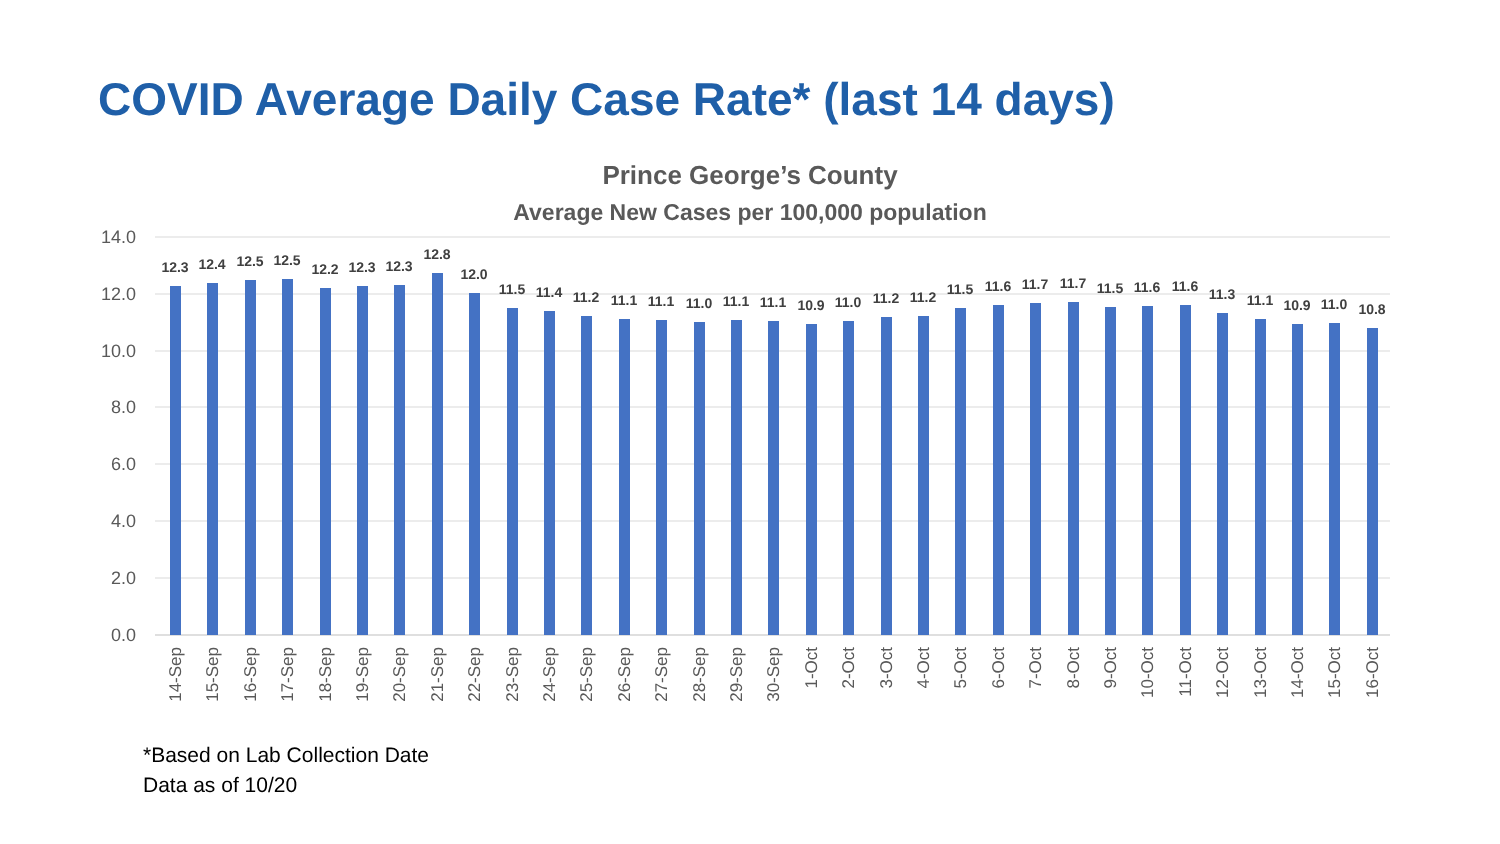COVID Average Daily Case Rate* (last 14 days)
Prince George’s County
Average New Cases per 100,000 population
14.0
12.0
10.0
8.0
6.0
4.0
2.0
0.0
12.3
12.4
12.5
12.5
12.2
12.3
12.3
12.8
12.0
11.5
11.4
11.2
11.1
11.1
11.0
11.1
11.1
10.9
11.0
11.2
11.2
11.5
11.6
11.7
11.7
11.5
11.6
11.6
11.3
11.1
10.9
11.0
10.8
14-Sep
15-Sep
16-Sep
17-Sep
18-Sep
19-Sep
20-Sep
21-Sep
22-Sep
23-Sep
24-Sep
25-Sep
26-Sep
27-Sep
28-Sep
29-Sep
30-Sep
1-Oct
2-Oct
3-Oct
4-Oct
5-Oct
6-Oct
7-Oct
8-Oct
9-Oct
10-Oct
11-Oct
12-Oct
13-Oct
14-Oct
15-Oct
16-Oct
*Based on Lab Collection Date
Data as of 10/20